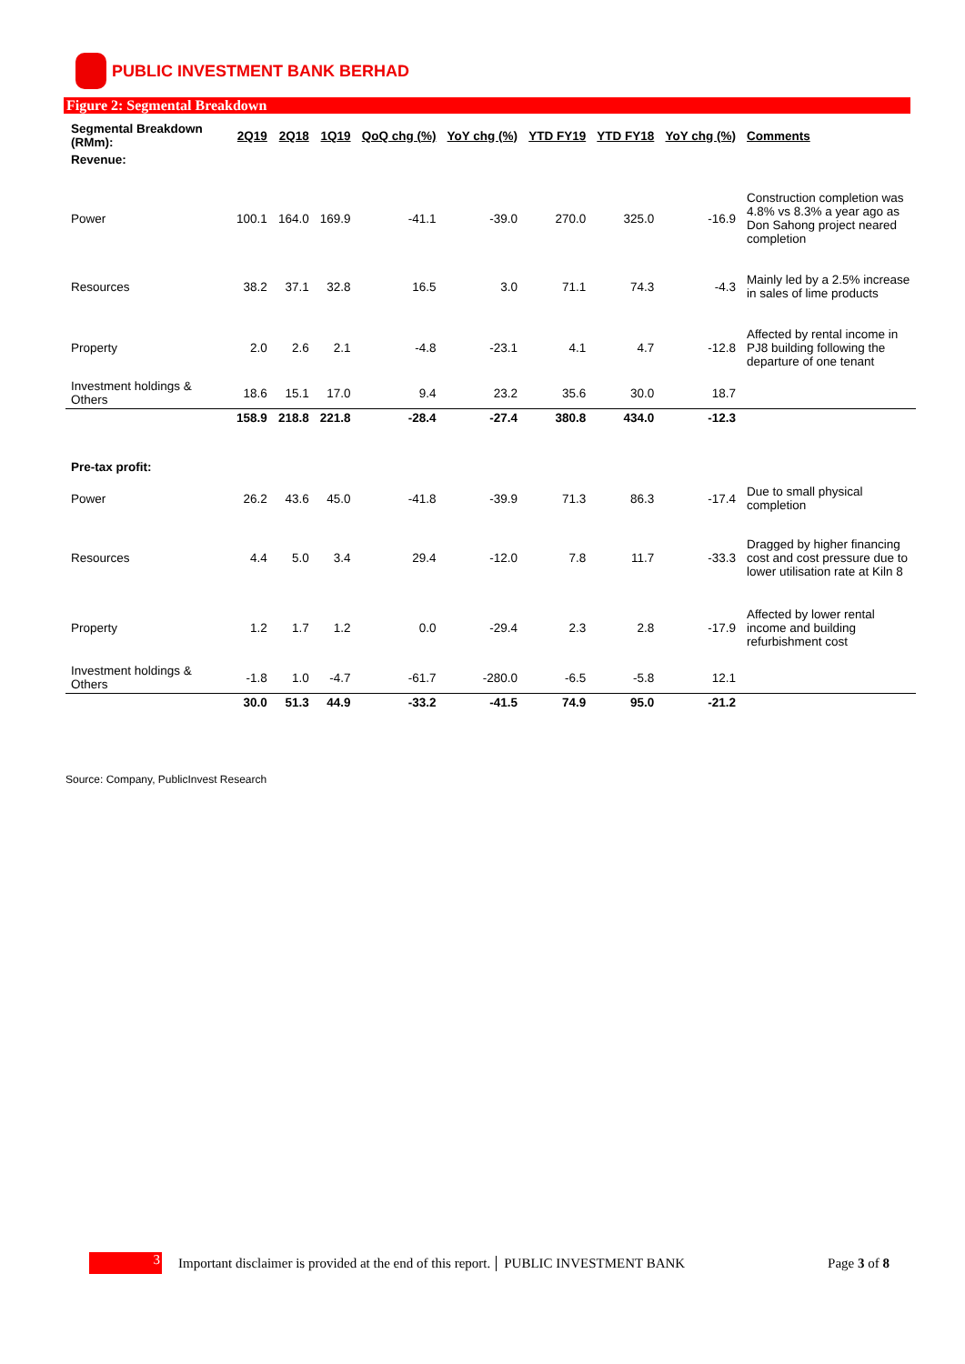PUBLIC INVESTMENT BANK BERHAD
Figure 2: Segmental Breakdown
| Segmental Breakdown (RMm): | 2Q19 | 2Q18 | 1Q19 | QoQ chg (%) | YoY chg (%) | YTD FY19 | YTD FY18 | YoY chg (%) | Comments |
| Revenue: | | | | | | | | | |
| Power | 100.1 | 164.0 | 169.9 | -41.1 | -39.0 | 270.0 | 325.0 | -16.9 | Construction completion was 4.8% vs 8.3% a year ago as Don Sahong project neared completion |
| Resources | 38.2 | 37.1 | 32.8 | 16.5 | 3.0 | 71.1 | 74.3 | -4.3 | Mainly led by a 2.5% increase in sales of lime products |
| Property | 2.0 | 2.6 | 2.1 | -4.8 | -23.1 | 4.1 | 4.7 | -12.8 | Affected by rental income in PJ8 building following the departure of one tenant |
| Investment holdings & Others | 18.6 | 15.1 | 17.0 | 9.4 | 23.2 | 35.6 | 30.0 | 18.7 | |
| | 158.9 | 218.8 | 221.8 | -28.4 | -27.4 | 380.8 | 434.0 | -12.3 | |
| Pre-tax profit: | | | | | | | | | |
| Power | 26.2 | 43.6 | 45.0 | -41.8 | -39.9 | 71.3 | 86.3 | -17.4 | Due to small physical completion |
| Resources | 4.4 | 5.0 | 3.4 | 29.4 | -12.0 | 7.8 | 11.7 | -33.3 | Dragged by higher financing cost and cost pressure due to lower utilisation rate at Kiln 8 |
| Property | 1.2 | 1.7 | 1.2 | 0.0 | -29.4 | 2.3 | 2.8 | -17.9 | Affected by lower rental income and building refurbishment cost |
| Investment holdings & Others | -1.8 | 1.0 | -4.7 | -61.7 | -280.0 | -6.5 | -5.8 | 12.1 | |
| | 30.0 | 51.3 | 44.9 | -33.2 | -41.5 | 74.9 | 95.0 | -21.2 | |
Source: Company, PublicInvest Research
3
Important disclaimer is provided at the end of this report. PUBLIC INVESTMENT BANK Page 3 of 8